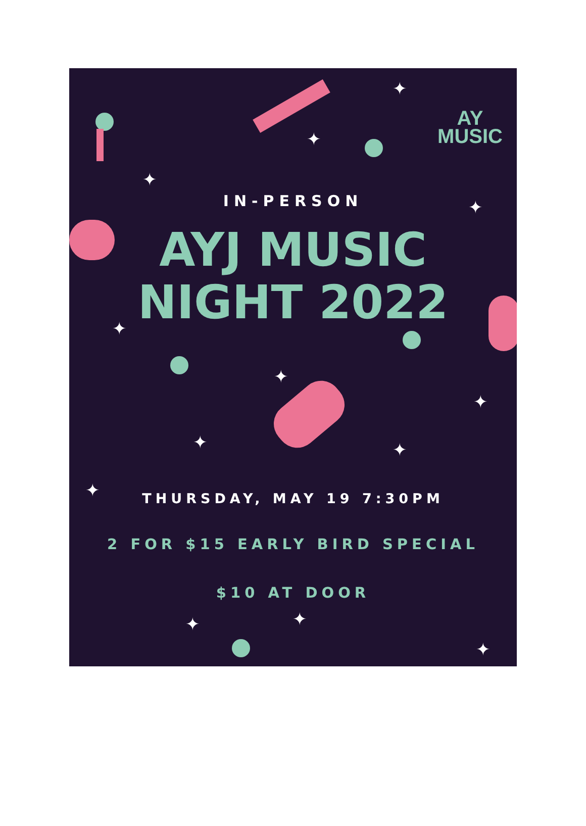✦
✦
✦
✦
✦
✦
✦
✦ ✦
✦
✦ ✦
✦
AY
MUSIC
IN-PERSON
AYJ MUSIC
NIGHT 2022
THURSDAY, MAY 19 7:30PM
2 FOR $15 EARLY BIRD SPECIAL
$10 AT DOOR